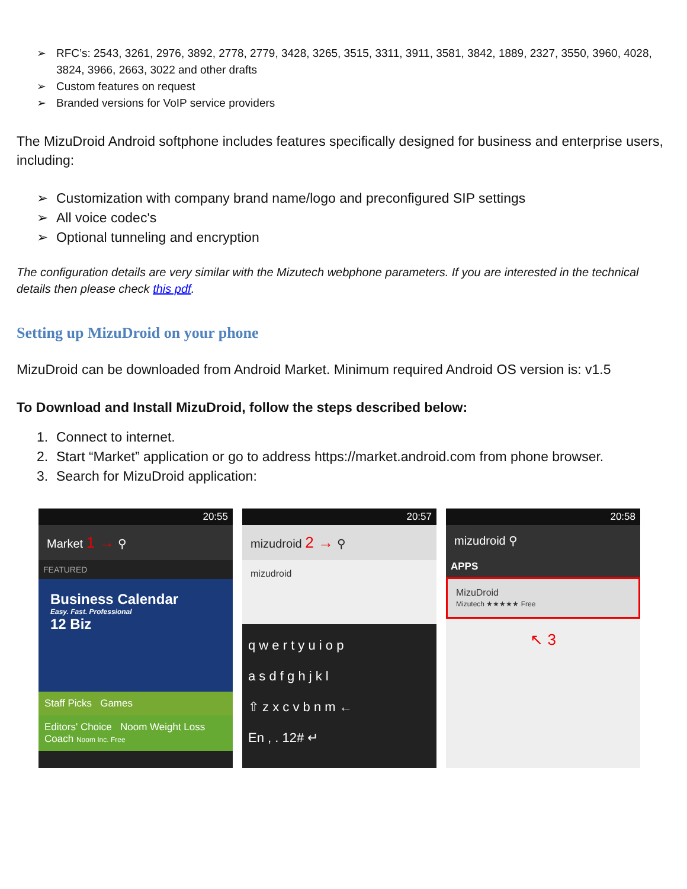➢ RFC’s: 2543, 3261, 2976, 3892, 2778, 2779, 3428, 3265, 3515, 3311, 3911, 3581, 3842, 1889, 2327, 3550, 3960, 4028, 3824, 3966, 2663, 3022 and other drafts
➢ Custom features on request
➢ Branded versions for VoIP service providers
The MizuDroid Android softphone includes features specifically designed for business and enterprise users, including:
➢ Customization with company brand name/logo and preconfigured SIP settings
➢ All voice codec's
➢ Optional tunneling and encryption
The configuration details are very similar with the Mizutech webphone parameters. If you are interested in the technical details then please check this pdf.
Setting up MizuDroid on your phone
MizuDroid can be downloaded from Android Market. Minimum required Android OS version is: v1.5
To Download and Install MizuDroid, follow the steps described below:
1. Connect to internet.
2. Start “Market” application or go to address https://market.android.com from phone browser.
3. Search for MizuDroid application:
20:55
Market 1 → ⚲
FEATURED
Business Calendar
Easy. Fast. Professional
12 Biz
Staff Picks Games
Editors' Choice Noom Weight Loss Coach Noom Inc. Free
20:57
mizudroid 2 → ⚲
mizudroid
q w e r t y u i o p
a s d f g h j k l
⇧ z x c v b n m ←
En , . 12# ↵
20:58
mizudroid ⚲
APPS
MizuDroid
Mizutech ★★★★★ Free
↖ 3